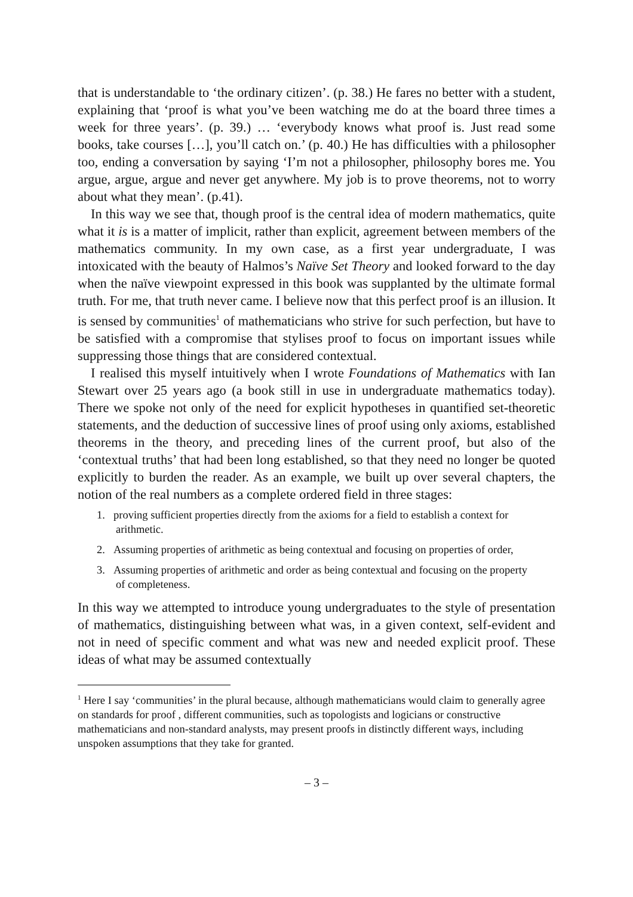that is understandable to ‘the ordinary citizen’. (p. 38.) He fares no better with a student, explaining that ‘proof is what you’ve been watching me do at the board three times a week for three years’. (p. 39.) … ‘everybody knows what proof is. Just read some books, take courses […], you’ll catch on.’ (p. 40.) He has difficulties with a philosopher too, ending a conversation by saying ‘I’m not a philosopher, philosophy bores me. You argue, argue, argue and never get anywhere. My job is to prove theorems, not to worry about what they mean’. (p.41).
In this way we see that, though proof is the central idea of modern mathematics, quite what it is is a matter of implicit, rather than explicit, agreement between members of the mathematics community. In my own case, as a first year undergraduate, I was intoxicated with the beauty of Halmos’s Naïve Set Theory and looked forward to the day when the naïve viewpoint expressed in this book was supplanted by the ultimate formal truth. For me, that truth never came. I believe now that this perfect proof is an illusion. It is sensed by communities<sup>1</sup> of mathematicians who strive for such perfection, but have to be satisfied with a compromise that stylises proof to focus on important issues while suppressing those things that are considered contextual.
I realised this myself intuitively when I wrote Foundations of Mathematics with Ian Stewart over 25 years ago (a book still in use in undergraduate mathematics today). There we spoke not only of the need for explicit hypotheses in quantified set-theoretic statements, and the deduction of successive lines of proof using only axioms, established theorems in the theory, and preceding lines of the current proof, but also of the ‘contextual truths’ that had been long established, so that they need no longer be quoted explicitly to burden the reader. As an example, we built up over several chapters, the notion of the real numbers as a complete ordered field in three stages:
1. proving sufficient properties directly from the axioms for a field to establish a context for arithmetic.
2. Assuming properties of arithmetic as being contextual and focusing on properties of order,
3. Assuming properties of arithmetic and order as being contextual and focusing on the property of completeness.
In this way we attempted to introduce young undergraduates to the style of presentation of mathematics, distinguishing between what was, in a given context, self-evident and not in need of specific comment and what was new and needed explicit proof. These ideas of what may be assumed contextually
<sup>1</sup> Here I say ‘communities’ in the plural because, although mathematicians would claim to generally agree on standards for proof , different communities, such as topologists and logicians or constructive mathematicians and non-standard analysts, may present proofs in distinctly different ways, including unspoken assumptions that they take for granted.
– 3 –